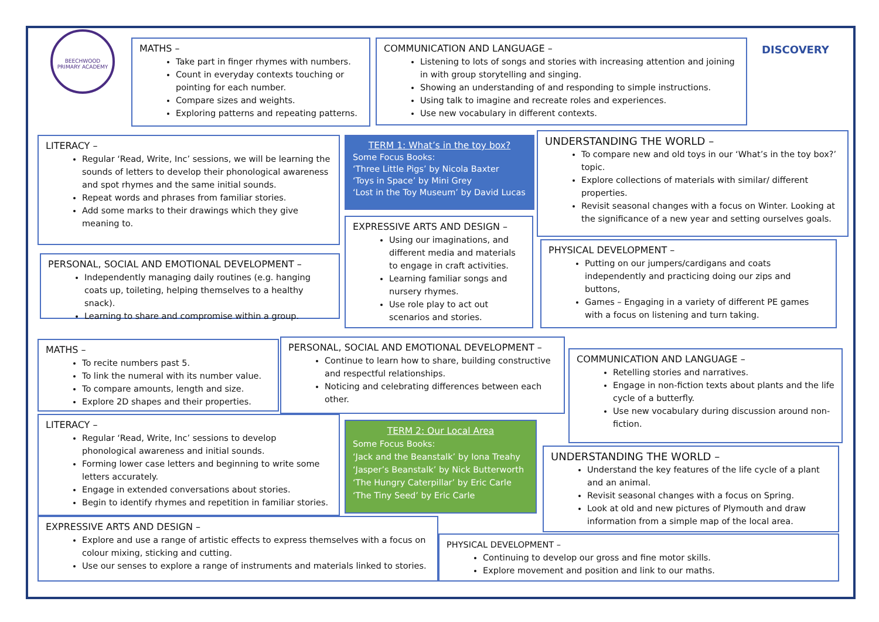BEECHWOOD PRIMARY ACADEMY
DISCOVERY
MATHS –
Take part in finger rhymes with numbers.
Count in everyday contexts touching or pointing for each number.
Compare sizes and weights.
Exploring patterns and repeating patterns.
COMMUNICATION AND LANGUAGE –
Listening to lots of songs and stories with increasing attention and joining in with group storytelling and singing.
Showing an understanding of and responding to simple instructions.
Using talk to imagine and recreate roles and experiences.
Use new vocabulary in different contexts.
LITERACY –
Regular ‘Read, Write, Inc’ sessions, we will be learning the sounds of letters to develop their phonological awareness and spot rhymes and the same initial sounds.
Repeat words and phrases from familiar stories.
Add some marks to their drawings which they give meaning to.
TERM 1: What’s in the toy box?
Some Focus Books:
‘Three Little Pigs’ by Nicola Baxter
‘Toys in Space’ by Mini Grey
‘Lost in the Toy Museum’ by David Lucas
UNDERSTANDING THE WORLD –
To compare new and old toys in our ‘What’s in the toy box?’ topic.
Explore collections of materials with similar/ different properties.
Revisit seasonal changes with a focus on Winter. Looking at the significance of a new year and setting ourselves goals.
EXPRESSIVE ARTS AND DESIGN –
Using our imaginations, and different media and materials to engage in craft activities.
Learning familiar songs and nursery rhymes.
Use role play to act out scenarios and stories.
PERSONAL, SOCIAL AND EMOTIONAL DEVELOPMENT –
Independently managing daily routines (e.g. hanging coats up, toileting, helping themselves to a healthy snack).
Learning to share and compromise within a group.
PHYSICAL DEVELOPMENT –
Putting on our jumpers/cardigans and coats independently and practicing doing our zips and buttons,
Games – Engaging in a variety of different PE games with a focus on listening and turn taking.
MATHS –
To recite numbers past 5.
To link the numeral with its number value.
To compare amounts, length and size.
Explore 2D shapes and their properties.
PERSONAL, SOCIAL AND EMOTIONAL DEVELOPMENT –
Continue to learn how to share, building constructive and respectful relationships.
Noticing and celebrating differences between each other.
COMMUNICATION AND LANGUAGE –
Retelling stories and narratives.
Engage in non-fiction texts about plants and the life cycle of a butterfly.
Use new vocabulary during discussion around non-fiction.
LITERACY –
Regular ‘Read, Write, Inc’ sessions to develop phonological awareness and initial sounds.
Forming lower case letters and beginning to write some letters accurately.
Engage in extended conversations about stories.
Begin to identify rhymes and repetition in familiar stories.
TERM 2: Our Local Area
Some Focus Books:
‘Jack and the Beanstalk’ by Iona Treahy
‘Jasper’s Beanstalk’ by Nick Butterworth
‘The Hungry Caterpillar’ by Eric Carle
‘The Tiny Seed’ by Eric Carle
UNDERSTANDING THE WORLD –
Understand the key features of the life cycle of a plant and an animal.
Revisit seasonal changes with a focus on Spring.
Look at old and new pictures of Plymouth and draw information from a simple map of the local area.
EXPRESSIVE ARTS AND DESIGN –
Explore and use a range of artistic effects to express themselves with a focus on colour mixing, sticking and cutting.
Use our senses to explore a range of instruments and materials linked to stories.
PHYSICAL DEVELOPMENT –
Continuing to develop our gross and fine motor skills.
Explore movement and position and link to our maths.